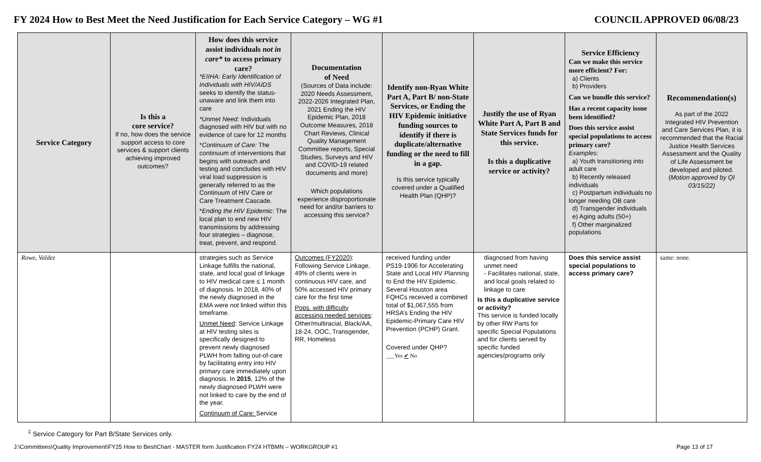FY 2024 How to Best Meet the Need Justification for Each Service Category – WG #1 COUNCIL APPROVED 06/08/23
| Service Category | Is this a core service? If no, how does the service support access to core services & support clients achieving improved outcomes? | How does this service assist individuals not in care* to access primary care? *EIIHA: Early Identification of Individuals with HIV/AIDS seeks to identify the status-unaware and link them into care *Unmet Need: Individuals diagnosed with HIV but with no evidence of care for 12 months * Continuum of Care: The continuum of interventions that begins with outreach and testing and concludes with HIV viral load suppression is generally referred to as the Continuum of HIV Care or Care Treatment Cascade. * Ending the HIV Epidemic : The local plan to end new HIV transmissions by addressing four strategies – diagnose, treat, prevent, and respond. | Documentation of Need (Sources of Data include: 2020 Needs Assessment, 2022-2026 Integrated Plan, 2021 Ending the HIV Epidemic Plan, 2018 Outcome Measures, 2018 Chart Reviews, Clinical Quality Management Committee reports, Special Studies, Surveys and HIV and COVID-19 related documents and more) Which populations experience disproportionate need for and/or barriers to accessing this service? | Identify non-Ryan White Part A, Part B/ non-State Services, or Ending the HIV Epidemic initiative funding sources to identify if there is duplicate/alternative funding or the need to fill in a gap. Is this service typically covered under a Qualified Health Plan (QHP)? | Justify the use of Ryan White Part A, Part B and State Services funds for this service. Is this a duplicative service or activity? | Service Efficiency Can we make this service more efficient? For: a) Clients b) Providers Can we bundle this service? Has a recent capacity issue been identified? Does this service assist special populations to access primary care? Examples: a) Youth transitioning into adult care b) Recently released individuals c) Postpartum individuals no longer needing OB care d) Transgender individuals e) Aging adults (50+) f) Other marginalized populations | Recommendation(s) As part of the 2022 Integrated HIV Prevention and Care Services Plan, it is recommended that the Racial Justice Health Services Assessment and the Quality of Life Assessment be developed and piloted. ( Motion approved by QI 03/15/22) |
| --- | --- | --- | --- | --- | --- | --- | --- |
| Rowe, Valdez | | strategies such as Service Linkage fulfills the national, state, and local goal of linkage to HIV medical care ≤ 1 month of diagnosis. In 2018, 40% of the newly diagnosed in the EMA were not linked within this timeframe. Unmet Need : Service Linkage at HIV testing sites is specifically designed to prevent newly diagnosed PLWH from falling out-of-care by facilitating entry into HIV primary care immediately upon diagnosis. In 2015 , 12% of the newly diagnosed PLWH were not linked to care by the end of the year. Continuum of Care: Service | Outcomes (FY2020) : Following Service Linkage, 49% of clients were in continuous HIV care, and 50% accessed HIV primary care for the first time Pops. with difficulty accessing needed services : Other/multiracial, Black/AA, 18-24, OOC, Transgender, RR, Homeless | received funding under PS19-1906 for Accelerating State and Local HIV Planning to End the HIV Epidemic. Several Houston area FQHCs received a combined total of $1,067,555 from HRSA’s Ending the HIV Epidemic-Primary Care HIV Prevention (PCHP) Grant. Covered under QHP? ___Yes ✔ No | diagnosed from having unmet need - Facilitates national, state, and local goals related to linkage to care Is this a duplicative service or activity? This service is funded locally by other RW Parts for specific Special Populations and for clients served by specific funded agencies/programs only | Does this service assist special populations to access primary care? | same: none. |
<sup>‡</sup> Service Category for Part B/State Services only.
J:\Committees\Quality Improvement\FY25 How to Best\Chart - MASTER form Justification FY24 HTBMN – WORKGROUP #1 Page 13 of 17